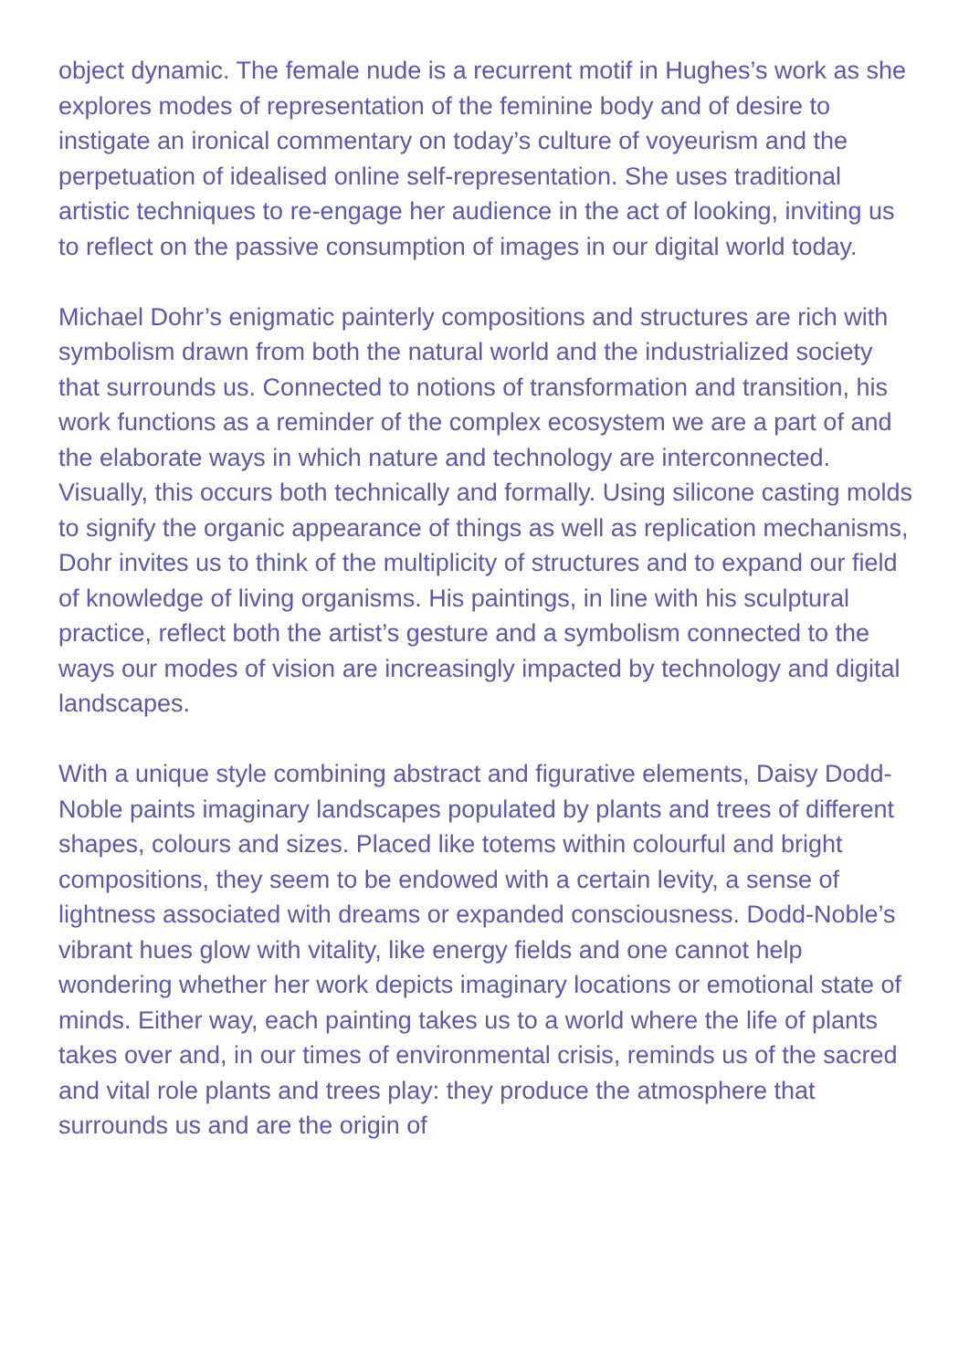object dynamic. The female nude is a recurrent motif in Hughes’s work as she explores modes of representation of the feminine body and of desire to instigate an ironical commentary on today’s culture of voyeurism and the perpetuation of idealised online self-representation. She uses traditional artistic techniques to re-engage her audience in the act of looking, inviting us to reflect on the passive consumption of images in our digital world today.
Michael Dohr’s enigmatic painterly compositions and structures are rich with symbolism drawn from both the natural world and the industrialized society that surrounds us. Connected to notions of transformation and transition, his work functions as a reminder of the complex ecosystem we are a part of and the elaborate ways in which nature and technology are interconnected. Visually, this occurs both technically and formally. Using silicone casting molds to signify the organic appearance of things as well as replication mechanisms, Dohr invites us to think of the multiplicity of structures and to expand our field of knowledge of living organisms. His paintings, in line with his sculptural practice, reflect both the artist’s gesture and a symbolism connected to the ways our modes of vision are increasingly impacted by technology and digital landscapes.
With a unique style combining abstract and figurative elements, Daisy Dodd-Noble paints imaginary landscapes populated by plants and trees of different shapes, colours and sizes. Placed like totems within colourful and bright compositions, they seem to be endowed with a certain levity, a sense of lightness associated with dreams or expanded consciousness. Dodd-Noble’s vibrant hues glow with vitality, like energy fields and one cannot help wondering whether her work depicts imaginary locations or emotional state of minds. Either way, each painting takes us to a world where the life of plants takes over and, in our times of environmental crisis, reminds us of the sacred and vital role plants and trees play: they produce the atmosphere that surrounds us and are the origin of